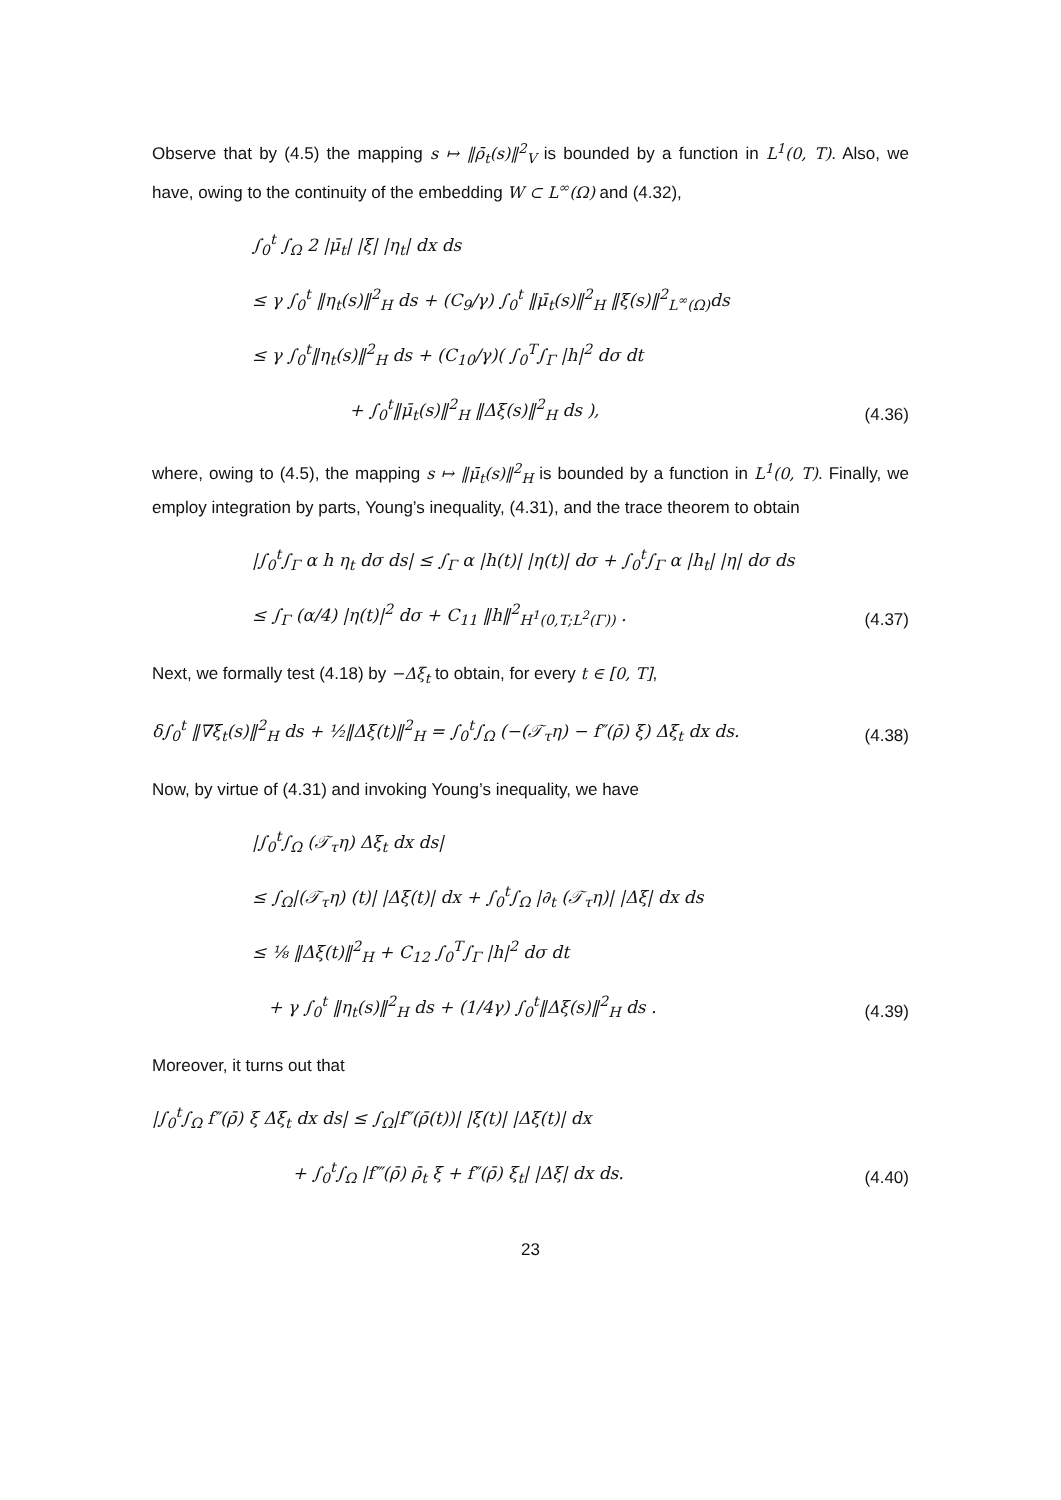Observe that by (4.5) the mapping s ↦ ‖ρ̄<sub>t</sub>(s)‖<sup>2</sup><sub>V</sub> is bounded by a function in L<sup>1</sup>(0, T). Also, we have, owing to the continuity of the embedding W ⊂ L<sup>∞</sup>(Ω) and (4.32),
∫<sub>0</sub><sup>t</sup> ∫<sub>Ω</sub> 2 |μ̄<sub>t</sub>| |ξ| |η<sub>t</sub>| dx ds
≤ γ ∫<sub>0</sub><sup>t</sup> ‖η<sub>t</sub>(s)‖<sup>2</sup><sub>H</sub> ds + (C<sub>9</sub>/γ) ∫<sub>0</sub><sup>t</sup> ‖μ̄<sub>t</sub>(s)‖<sup>2</sup><sub>H</sub> ‖ξ(s)‖<sup>2</sup><sub>L<sup>∞</sup>(Ω)</sub>ds
≤ γ ∫<sub>0</sub><sup>t</sup>‖η<sub>t</sub>(s)‖<sup>2</sup><sub>H</sub> ds + (C<sub>10</sub>/γ)( ∫<sub>0</sub><sup>T</sup>∫<sub>Γ</sub> |h|<sup>2</sup> dσ dt
+ ∫<sub>0</sub><sup>t</sup>‖μ̄<sub>t</sub>(s)‖<sup>2</sup><sub>H</sub> ‖Δξ(s)‖<sup>2</sup><sub>H</sub> ds ),
(4.36)
where, owing to (4.5), the mapping s ↦ ‖μ̄<sub>t</sub>(s)‖<sup>2</sup><sub>H</sub> is bounded by a function in L<sup>1</sup>(0, T). Finally, we employ integration by parts, Young’s inequality, (4.31), and the trace theorem to obtain
|∫<sub>0</sub><sup>t</sup>∫<sub>Γ</sub> α h η<sub>t</sub> dσ ds| ≤ ∫<sub>Γ</sub> α |h(t)| |η(t)| dσ + ∫<sub>0</sub><sup>t</sup>∫<sub>Γ</sub> α |h<sub>t</sub>| |η| dσ ds
≤ ∫<sub>Γ</sub> (α/4) |η(t)|<sup>2</sup> dσ + C<sub>11</sub> ‖h‖<sup>2</sup><sub>H<sup>1</sup>(0,T;L<sup>2</sup>(Γ))</sub> .
(4.37)
Next, we formally test (4.18) by −Δξ<sub>t</sub> to obtain, for every t ∈ [0, T],
δ∫<sub>0</sub><sup>t</sup> ‖∇ξ<sub>t</sub>(s)‖<sup>2</sup><sub>H</sub> ds + ½‖Δξ(t)‖<sup>2</sup><sub>H</sub> = ∫<sub>0</sub><sup>t</sup>∫<sub>Ω</sub> (−(𝒯<sub>τ</sub>η) − f″(ρ̄) ξ) Δξ<sub>t</sub> dx ds.
(4.38)
Now, by virtue of (4.31) and invoking Young’s inequality, we have
|∫<sub>0</sub><sup>t</sup>∫<sub>Ω</sub> (𝒯<sub>τ</sub>η) Δξ<sub>t</sub> dx ds|
≤ ∫<sub>Ω</sub>|(𝒯<sub>τ</sub>η) (t)| |Δξ(t)| dx + ∫<sub>0</sub><sup>t</sup>∫<sub>Ω</sub> |∂<sub>t</sub> (𝒯<sub>τ</sub>η)| |Δξ| dx ds
≤ ⅛ ‖Δξ(t)‖<sup>2</sup><sub>H</sub> + C<sub>12</sub> ∫<sub>0</sub><sup>T</sup>∫<sub>Γ</sub> |h|<sup>2</sup> dσ dt
+ γ ∫<sub>0</sub><sup>t</sup> ‖η<sub>t</sub>(s)‖<sup>2</sup><sub>H</sub> ds + (1/4γ) ∫<sub>0</sub><sup>t</sup>‖Δξ(s)‖<sup>2</sup><sub>H</sub> ds .
(4.39)
Moreover, it turns out that
|∫<sub>0</sub><sup>t</sup>∫<sub>Ω</sub> f″(ρ̄) ξ Δξ<sub>t</sub> dx ds| ≤ ∫<sub>Ω</sub>|f″(ρ̄(t))| |ξ(t)| |Δξ(t)| dx
+ ∫<sub>0</sub><sup>t</sup>∫<sub>Ω</sub> |f‴(ρ̄) ρ̄<sub>t</sub> ξ + f″(ρ̄) ξ<sub>t</sub>| |Δξ| dx ds.
(4.40)
23